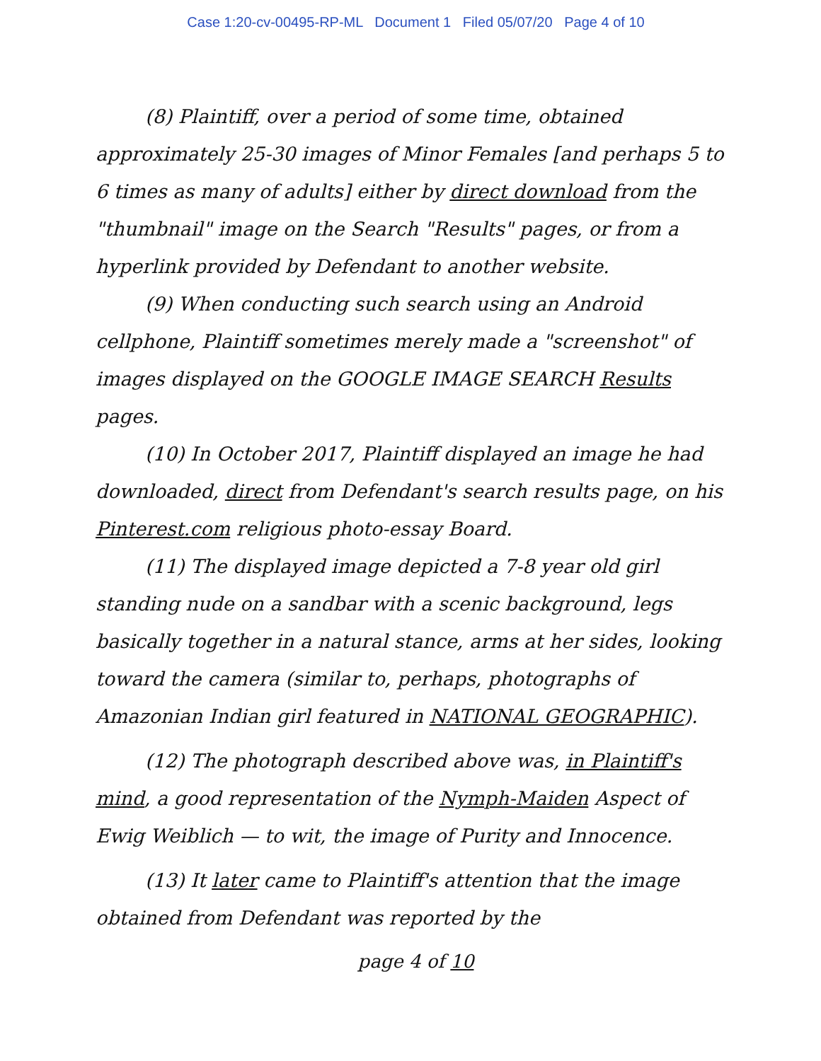Case 1:20-cv-00495-RP-ML Document 1 Filed 05/07/20 Page 4 of 10
(8) Plaintiff, over a period of some time, obtained approximately 25-30 images of Minor Females [and perhaps 5 to 6 times as many of adults] either by direct download from the "thumbnail" image on the Search "Results" pages, or from a hyperlink provided by Defendant to another website.
(9) When conducting such search using an Android cellphone, Plaintiff sometimes merely made a "screenshot" of images displayed on the GOOGLE IMAGE SEARCH Results pages.
(10) In October 2017, Plaintiff displayed an image he had downloaded, direct from Defendant's search results page, on his Pinterest.com religious photo-essay Board.
(11) The displayed image depicted a 7-8 year old girl standing nude on a sandbar with a scenic background, legs basically together in a natural stance, arms at her sides, looking toward the camera (similar to, perhaps, photographs of Amazonian Indian girl featured in NATIONAL GEOGRAPHIC).
(12) The photograph described above was, in Plaintiff's mind, a good representation of the Nymph-Maiden Aspect of Ewig Weiblich — to wit, the image of Purity and Innocence.
(13) It later came to Plaintiff's attention that the image obtained from Defendant was reported by the
page 4 of 10